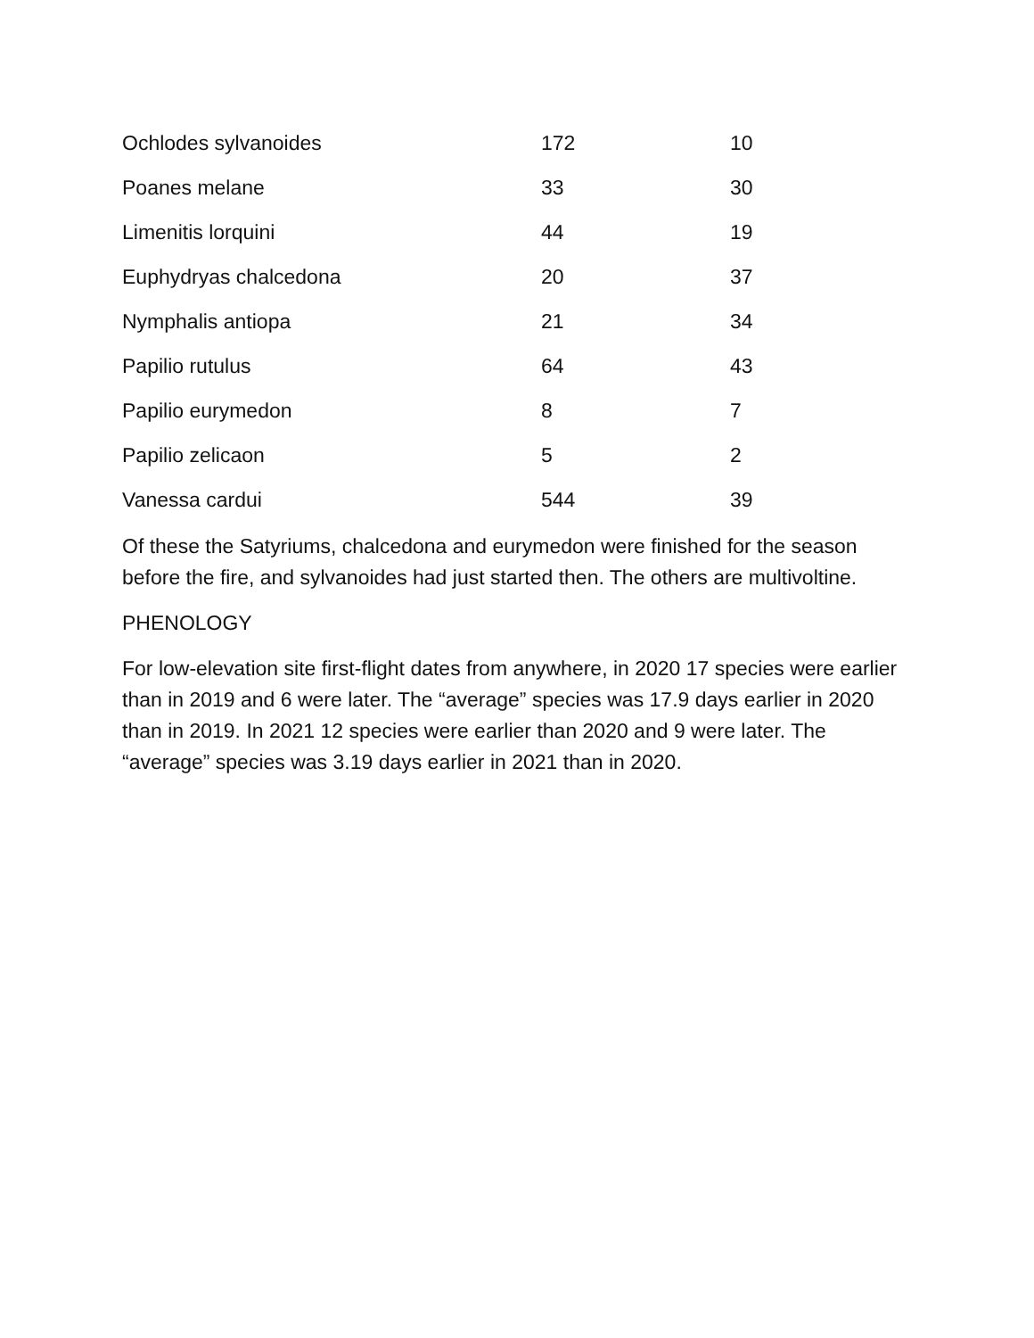| Ochlodes sylvanoides | 172 | 10 |
| Poanes melane | 33 | 30 |
| Limenitis lorquini | 44 | 19 |
| Euphydryas chalcedona | 20 | 37 |
| Nymphalis antiopa | 21 | 34 |
| Papilio rutulus | 64 | 43 |
| Papilio eurymedon | 8 | 7 |
| Papilio zelicaon | 5 | 2 |
| Vanessa cardui | 544 | 39 |
Of these the Satyriums, chalcedona and eurymedon were finished for the season before the fire, and sylvanoides had just started then. The others are multivoltine.
PHENOLOGY
For low-elevation site first-flight dates from anywhere, in 2020 17 species were earlier than in 2019 and 6 were later. The “average” species was 17.9 days earlier in 2020 than in 2019. In 2021 12 species were earlier than 2020 and 9 were later. The “average” species was 3.19 days earlier in 2021 than in 2020.